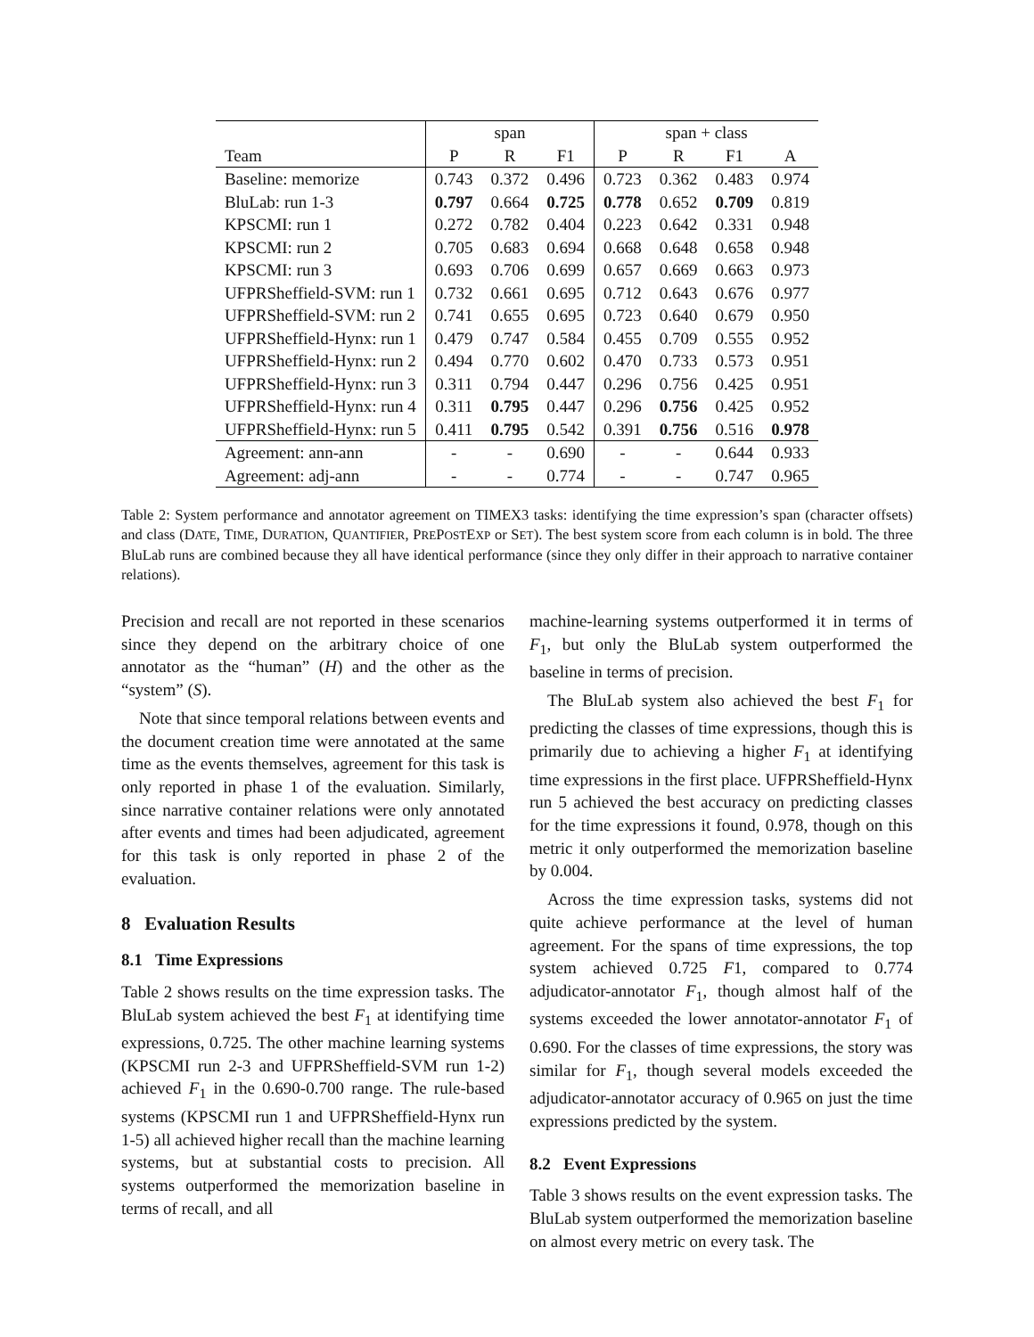| | span | | | span + class | | | |
| --- | --- | --- | --- | --- | --- | --- | --- |
| Team | P | R | F1 | P | R | F1 | A |
| Baseline: memorize | 0.743 | 0.372 | 0.496 | 0.723 | 0.362 | 0.483 | 0.974 |
| BluLab: run 1-3 | 0.797 | 0.664 | 0.725 | 0.778 | 0.652 | 0.709 | 0.819 |
| KPSCMI: run 1 | 0.272 | 0.782 | 0.404 | 0.223 | 0.642 | 0.331 | 0.948 |
| KPSCMI: run 2 | 0.705 | 0.683 | 0.694 | 0.668 | 0.648 | 0.658 | 0.948 |
| KPSCMI: run 3 | 0.693 | 0.706 | 0.699 | 0.657 | 0.669 | 0.663 | 0.973 |
| UFPRSheffield-SVM: run 1 | 0.732 | 0.661 | 0.695 | 0.712 | 0.643 | 0.676 | 0.977 |
| UFPRSheffield-SVM: run 2 | 0.741 | 0.655 | 0.695 | 0.723 | 0.640 | 0.679 | 0.950 |
| UFPRSheffield-Hynx: run 1 | 0.479 | 0.747 | 0.584 | 0.455 | 0.709 | 0.555 | 0.952 |
| UFPRSheffield-Hynx: run 2 | 0.494 | 0.770 | 0.602 | 0.470 | 0.733 | 0.573 | 0.951 |
| UFPRSheffield-Hynx: run 3 | 0.311 | 0.794 | 0.447 | 0.296 | 0.756 | 0.425 | 0.951 |
| UFPRSheffield-Hynx: run 4 | 0.311 | 0.795 | 0.447 | 0.296 | 0.756 | 0.425 | 0.952 |
| UFPRSheffield-Hynx: run 5 | 0.411 | 0.795 | 0.542 | 0.391 | 0.756 | 0.516 | 0.978 |
| Agreement: ann-ann | - | - | 0.690 | - | - | 0.644 | 0.933 |
| Agreement: adj-ann | - | - | 0.774 | - | - | 0.747 | 0.965 |
Table 2: System performance and annotator agreement on TIMEX3 tasks: identifying the time expression’s span (character offsets) and class (DATE, TIME, DURATION, QUANTIFIER, PREPOSTEXP or SET). The best system score from each column is in bold. The three BluLab runs are combined because they all have identical performance (since they only differ in their approach to narrative container relations).
Precision and recall are not reported in these scenarios since they depend on the arbitrary choice of one annotator as the “human” (H) and the other as the “system” (S).
Note that since temporal relations between events and the document creation time were annotated at the same time as the events themselves, agreement for this task is only reported in phase 1 of the evaluation. Similarly, since narrative container relations were only annotated after events and times had been adjudicated, agreement for this task is only reported in phase 2 of the evaluation.
8 Evaluation Results
8.1 Time Expressions
Table 2 shows results on the time expression tasks. The BluLab system achieved the best F<sub>1</sub> at identifying time expressions, 0.725. The other machine learning systems (KPSCMI run 2-3 and UFPRSheffield-SVM run 1-2) achieved F<sub>1</sub> in the 0.690-0.700 range. The rule-based systems (KPSCMI run 1 and UFPRSheffield-Hynx run 1-5) all achieved higher recall than the machine learning systems, but at substantial costs to precision. All systems outperformed the memorization baseline in terms of recall, and all
machine-learning systems outperformed it in terms of F<sub>1</sub>, but only the BluLab system outperformed the baseline in terms of precision.
The BluLab system also achieved the best F<sub>1</sub> for predicting the classes of time expressions, though this is primarily due to achieving a higher F<sub>1</sub> at identifying time expressions in the first place. UFPRSheffield-Hynx run 5 achieved the best accuracy on predicting classes for the time expressions it found, 0.978, though on this metric it only outperformed the memorization baseline by 0.004.
Across the time expression tasks, systems did not quite achieve performance at the level of human agreement. For the spans of time expressions, the top system achieved 0.725 F1, compared to 0.774 adjudicator-annotator F<sub>1</sub>, though almost half of the systems exceeded the lower annotator-annotator F<sub>1</sub> of 0.690. For the classes of time expressions, the story was similar for F<sub>1</sub>, though several models exceeded the adjudicator-annotator accuracy of 0.965 on just the time expressions predicted by the system.
8.2 Event Expressions
Table 3 shows results on the event expression tasks. The BluLab system outperformed the memorization baseline on almost every metric on every task. The